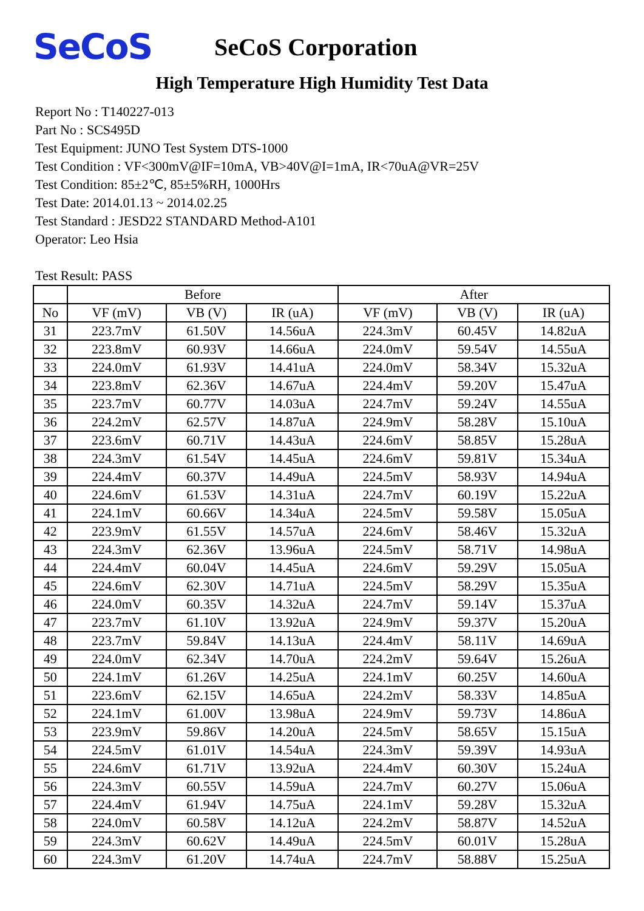SeCoS
SeCoS Corporation
High Temperature High Humidity Test Data
Report No : T140227-013
Part No : SCS495D
Test Equipment: JUNO Test System DTS-1000
Test Condition : VF<300mV@IF=10mA, VB>40V@I=1mA, IR<70uA@VR=25V
Test Condition: 85±2℃, 85±5%RH, 1000Hrs
Test Date: 2014.01.13 ~ 2014.02.25
Test Standard : JESD22 STANDARD Method-A101
Operator: Leo Hsia
Test Result: PASS
| | Before | | | After | | |
| --- | --- | --- | --- | --- | --- | --- |
| No | VF (mV) | VB (V) | IR (uA) | VF (mV) | VB (V) | IR (uA) |
| 31 | 223.7mV | 61.50V | 14.56uA | 224.3mV | 60.45V | 14.82uA |
| 32 | 223.8mV | 60.93V | 14.66uA | 224.0mV | 59.54V | 14.55uA |
| 33 | 224.0mV | 61.93V | 14.41uA | 224.0mV | 58.34V | 15.32uA |
| 34 | 223.8mV | 62.36V | 14.67uA | 224.4mV | 59.20V | 15.47uA |
| 35 | 223.7mV | 60.77V | 14.03uA | 224.7mV | 59.24V | 14.55uA |
| 36 | 224.2mV | 62.57V | 14.87uA | 224.9mV | 58.28V | 15.10uA |
| 37 | 223.6mV | 60.71V | 14.43uA | 224.6mV | 58.85V | 15.28uA |
| 38 | 224.3mV | 61.54V | 14.45uA | 224.6mV | 59.81V | 15.34uA |
| 39 | 224.4mV | 60.37V | 14.49uA | 224.5mV | 58.93V | 14.94uA |
| 40 | 224.6mV | 61.53V | 14.31uA | 224.7mV | 60.19V | 15.22uA |
| 41 | 224.1mV | 60.66V | 14.34uA | 224.5mV | 59.58V | 15.05uA |
| 42 | 223.9mV | 61.55V | 14.57uA | 224.6mV | 58.46V | 15.32uA |
| 43 | 224.3mV | 62.36V | 13.96uA | 224.5mV | 58.71V | 14.98uA |
| 44 | 224.4mV | 60.04V | 14.45uA | 224.6mV | 59.29V | 15.05uA |
| 45 | 224.6mV | 62.30V | 14.71uA | 224.5mV | 58.29V | 15.35uA |
| 46 | 224.0mV | 60.35V | 14.32uA | 224.7mV | 59.14V | 15.37uA |
| 47 | 223.7mV | 61.10V | 13.92uA | 224.9mV | 59.37V | 15.20uA |
| 48 | 223.7mV | 59.84V | 14.13uA | 224.4mV | 58.11V | 14.69uA |
| 49 | 224.0mV | 62.34V | 14.70uA | 224.2mV | 59.64V | 15.26uA |
| 50 | 224.1mV | 61.26V | 14.25uA | 224.1mV | 60.25V | 14.60uA |
| 51 | 223.6mV | 62.15V | 14.65uA | 224.2mV | 58.33V | 14.85uA |
| 52 | 224.1mV | 61.00V | 13.98uA | 224.9mV | 59.73V | 14.86uA |
| 53 | 223.9mV | 59.86V | 14.20uA | 224.5mV | 58.65V | 15.15uA |
| 54 | 224.5mV | 61.01V | 14.54uA | 224.3mV | 59.39V | 14.93uA |
| 55 | 224.6mV | 61.71V | 13.92uA | 224.4mV | 60.30V | 15.24uA |
| 56 | 224.3mV | 60.55V | 14.59uA | 224.7mV | 60.27V | 15.06uA |
| 57 | 224.4mV | 61.94V | 14.75uA | 224.1mV | 59.28V | 15.32uA |
| 58 | 224.0mV | 60.58V | 14.12uA | 224.2mV | 58.87V | 14.52uA |
| 59 | 224.3mV | 60.62V | 14.49uA | 224.5mV | 60.01V | 15.28uA |
| 60 | 224.3mV | 61.20V | 14.74uA | 224.7mV | 58.88V | 15.25uA |